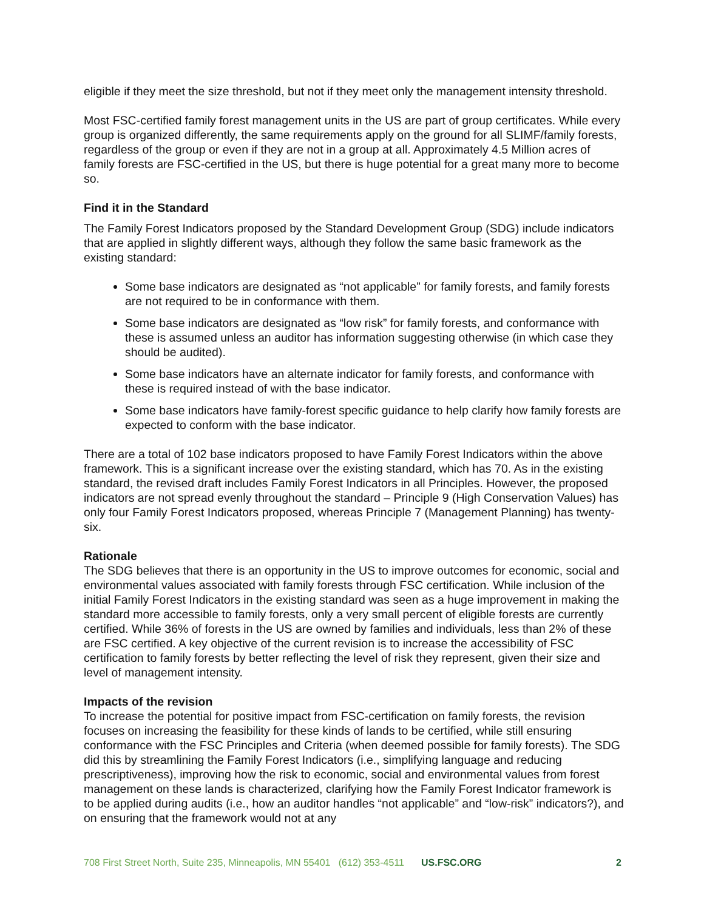eligible if they meet the size threshold, but not if they meet only the management intensity threshold.
Most FSC-certified family forest management units in the US are part of group certificates. While every group is organized differently, the same requirements apply on the ground for all SLIMF/family forests, regardless of the group or even if they are not in a group at all. Approximately 4.5 Million acres of family forests are FSC-certified in the US, but there is huge potential for a great many more to become so.
Find it in the Standard
The Family Forest Indicators proposed by the Standard Development Group (SDG) include indicators that are applied in slightly different ways, although they follow the same basic framework as the existing standard:
Some base indicators are designated as “not applicable” for family forests, and family forests are not required to be in conformance with them.
Some base indicators are designated as “low risk” for family forests, and conformance with these is assumed unless an auditor has information suggesting otherwise (in which case they should be audited).
Some base indicators have an alternate indicator for family forests, and conformance with these is required instead of with the base indicator.
Some base indicators have family-forest specific guidance to help clarify how family forests are expected to conform with the base indicator.
There are a total of 102 base indicators proposed to have Family Forest Indicators within the above framework. This is a significant increase over the existing standard, which has 70. As in the existing standard, the revised draft includes Family Forest Indicators in all Principles. However, the proposed indicators are not spread evenly throughout the standard – Principle 9 (High Conservation Values) has only four Family Forest Indicators proposed, whereas Principle 7 (Management Planning) has twenty-six.
Rationale
The SDG believes that there is an opportunity in the US to improve outcomes for economic, social and environmental values associated with family forests through FSC certification. While inclusion of the initial Family Forest Indicators in the existing standard was seen as a huge improvement in making the standard more accessible to family forests, only a very small percent of eligible forests are currently certified. While 36% of forests in the US are owned by families and individuals, less than 2% of these are FSC certified. A key objective of the current revision is to increase the accessibility of FSC certification to family forests by better reflecting the level of risk they represent, given their size and level of management intensity.
Impacts of the revision
To increase the potential for positive impact from FSC-certification on family forests, the revision focuses on increasing the feasibility for these kinds of lands to be certified, while still ensuring conformance with the FSC Principles and Criteria (when deemed possible for family forests). The SDG did this by streamlining the Family Forest Indicators (i.e., simplifying language and reducing prescriptiveness), improving how the risk to economic, social and environmental values from forest management on these lands is characterized, clarifying how the Family Forest Indicator framework is to be applied during audits (i.e., how an auditor handles “not applicable” and “low-risk” indicators?), and on ensuring that the framework would not at any
708 First Street North, Suite 235, Minneapolis, MN 55401 (612) 353-4511 US.FSC.ORG 2